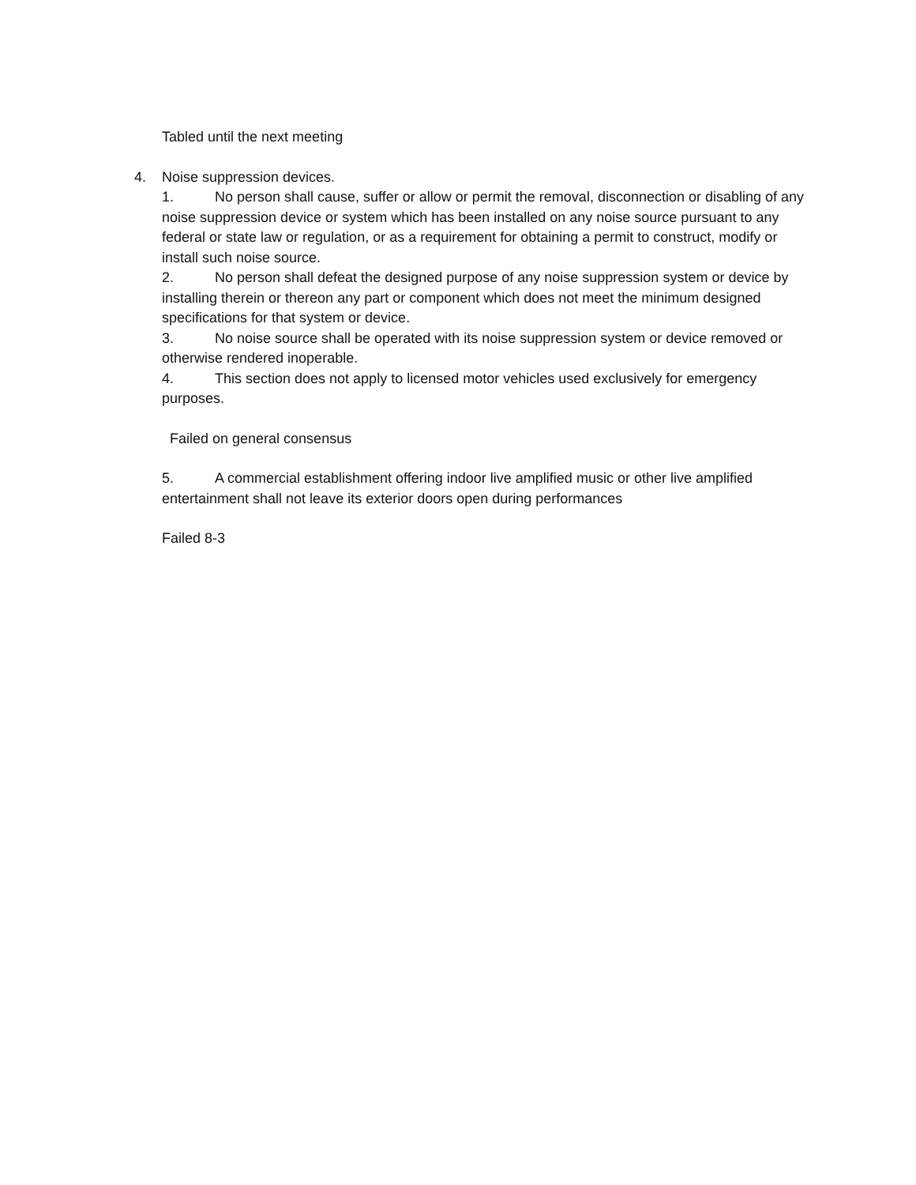Tabled until the next meeting
4. Noise suppression devices.
1. No person shall cause, suffer or allow or permit the removal, disconnection or disabling of any noise suppression device or system which has been installed on any noise source pursuant to any federal or state law or regulation, or as a requirement for obtaining a permit to construct, modify or install such noise source.
2. No person shall defeat the designed purpose of any noise suppression system or device by installing therein or thereon any part or component which does not meet the minimum designed specifications for that system or device.
3. No noise source shall be operated with its noise suppression system or device removed or otherwise rendered inoperable.
4. This section does not apply to licensed motor vehicles used exclusively for emergency purposes.
Failed on general consensus
5. A commercial establishment offering indoor live amplified music or other live amplified entertainment shall not leave its exterior doors open during performances
Failed 8-3